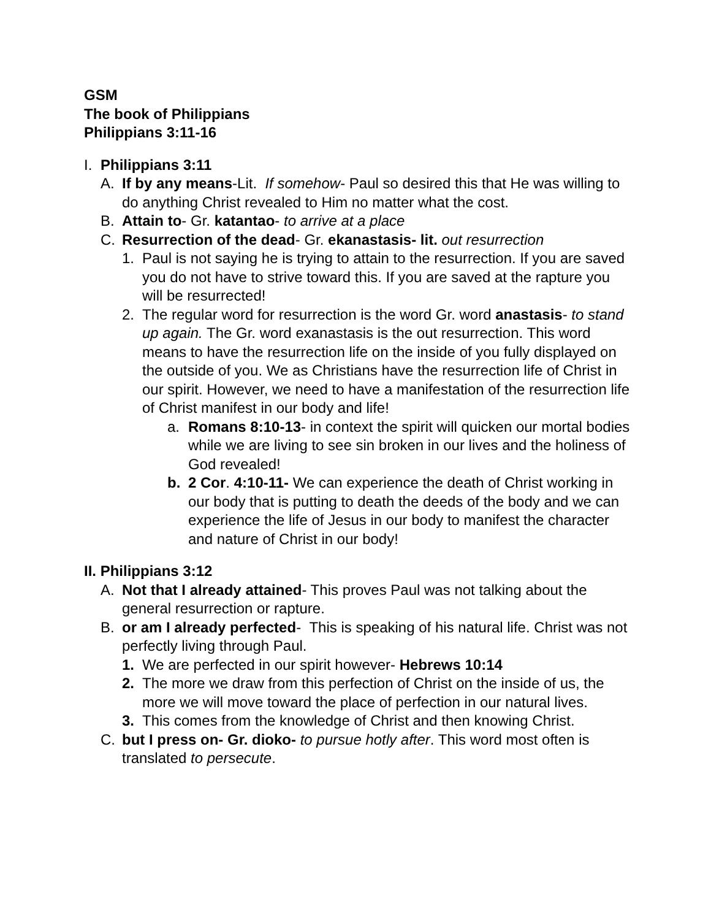GSM
The book of Philippians
Philippians 3:11-16
I. Philippians 3:11
A. If by any means-Lit. If somehow- Paul so desired this that He was willing to do anything Christ revealed to Him no matter what the cost.
B. Attain to- Gr. katantao- to arrive at a place
C. Resurrection of the dead- Gr. ekanastasis- lit. out resurrection
1. Paul is not saying he is trying to attain to the resurrection. If you are saved you do not have to strive toward this. If you are saved at the rapture you will be resurrected!
2. The regular word for resurrection is the word Gr. word anastasis- to stand up again. The Gr. word exanastasis is the out resurrection. This word means to have the resurrection life on the inside of you fully displayed on the outside of you. We as Christians have the resurrection life of Christ in our spirit. However, we need to have a manifestation of the resurrection life of Christ manifest in our body and life!
a. Romans 8:10-13- in context the spirit will quicken our mortal bodies while we are living to see sin broken in our lives and the holiness of God revealed!
b. 2 Cor. 4:10-11- We can experience the death of Christ working in our body that is putting to death the deeds of the body and we can experience the life of Jesus in our body to manifest the character and nature of Christ in our body!
II. Philippians 3:12
A. Not that I already attained- This proves Paul was not talking about the general resurrection or rapture.
B. or am I already perfected- This is speaking of his natural life. Christ was not perfectly living through Paul.
1. We are perfected in our spirit however- Hebrews 10:14
2. The more we draw from this perfection of Christ on the inside of us, the more we will move toward the place of perfection in our natural lives.
3. This comes from the knowledge of Christ and then knowing Christ.
C. but I press on- Gr. dioko- to pursue hotly after. This word most often is translated to persecute.